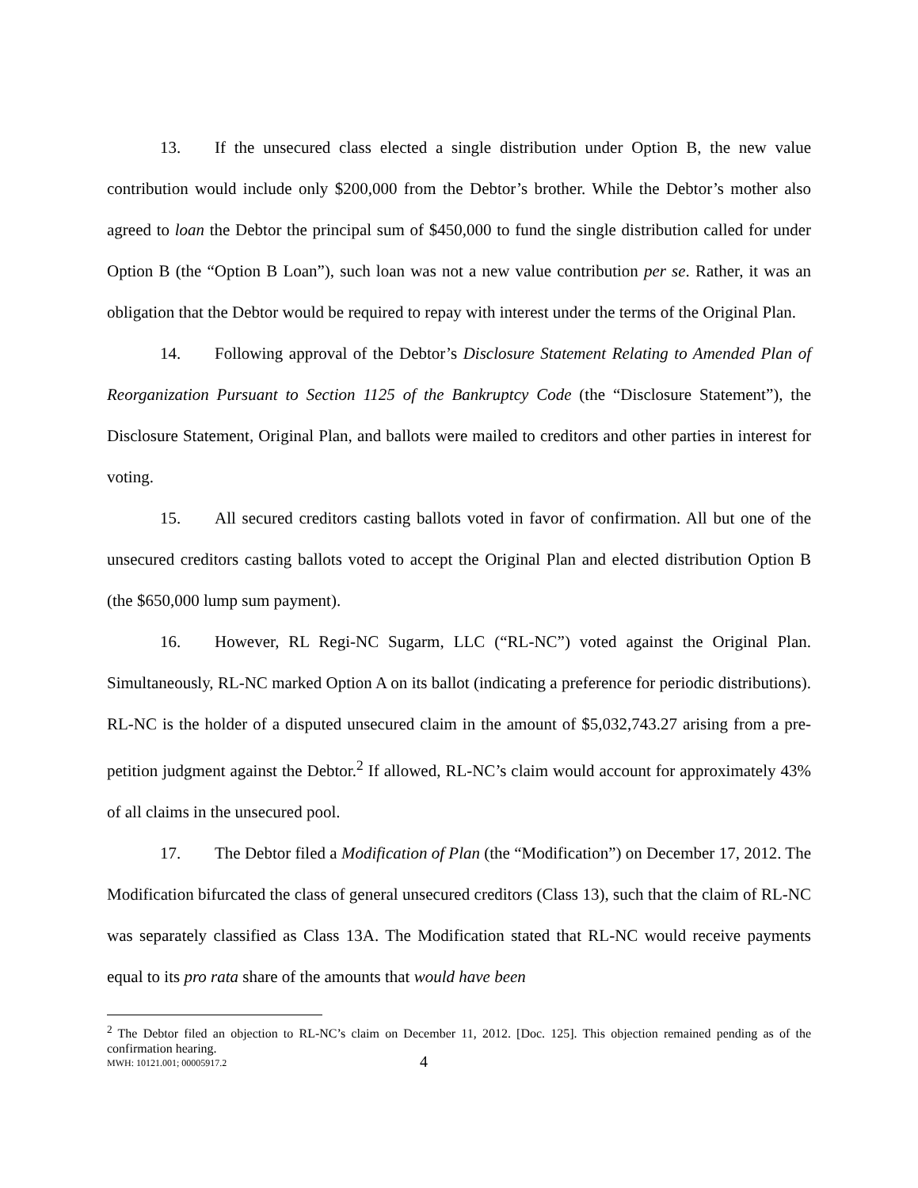13. If the unsecured class elected a single distribution under Option B, the new value contribution would include only $200,000 from the Debtor’s brother. While the Debtor’s mother also agreed to loan the Debtor the principal sum of $450,000 to fund the single distribution called for under Option B (the “Option B Loan”), such loan was not a new value contribution per se. Rather, it was an obligation that the Debtor would be required to repay with interest under the terms of the Original Plan.
14. Following approval of the Debtor’s Disclosure Statement Relating to Amended Plan of Reorganization Pursuant to Section 1125 of the Bankruptcy Code (the “Disclosure Statement”), the Disclosure Statement, Original Plan, and ballots were mailed to creditors and other parties in interest for voting.
15. All secured creditors casting ballots voted in favor of confirmation. All but one of the unsecured creditors casting ballots voted to accept the Original Plan and elected distribution Option B (the $650,000 lump sum payment).
16. However, RL Regi-NC Sugarm, LLC (“RL-NC”) voted against the Original Plan. Simultaneously, RL-NC marked Option A on its ballot (indicating a preference for periodic distributions). RL-NC is the holder of a disputed unsecured claim in the amount of $5,032,743.27 arising from a pre-petition judgment against the Debtor.<sup>2</sup> If allowed, RL-NC’s claim would account for approximately 43% of all claims in the unsecured pool.
17. The Debtor filed a Modification of Plan (the “Modification”) on December 17, 2012. The Modification bifurcated the class of general unsecured creditors (Class 13), such that the claim of RL-NC was separately classified as Class 13A. The Modification stated that RL-NC would receive payments equal to its pro rata share of the amounts that would have been
<sup>2</sup> The Debtor filed an objection to RL-NC’s claim on December 11, 2012. [Doc. 125]. This objection remained pending as of the confirmation hearing.
MWH: 10121.001; 00005917.2 4